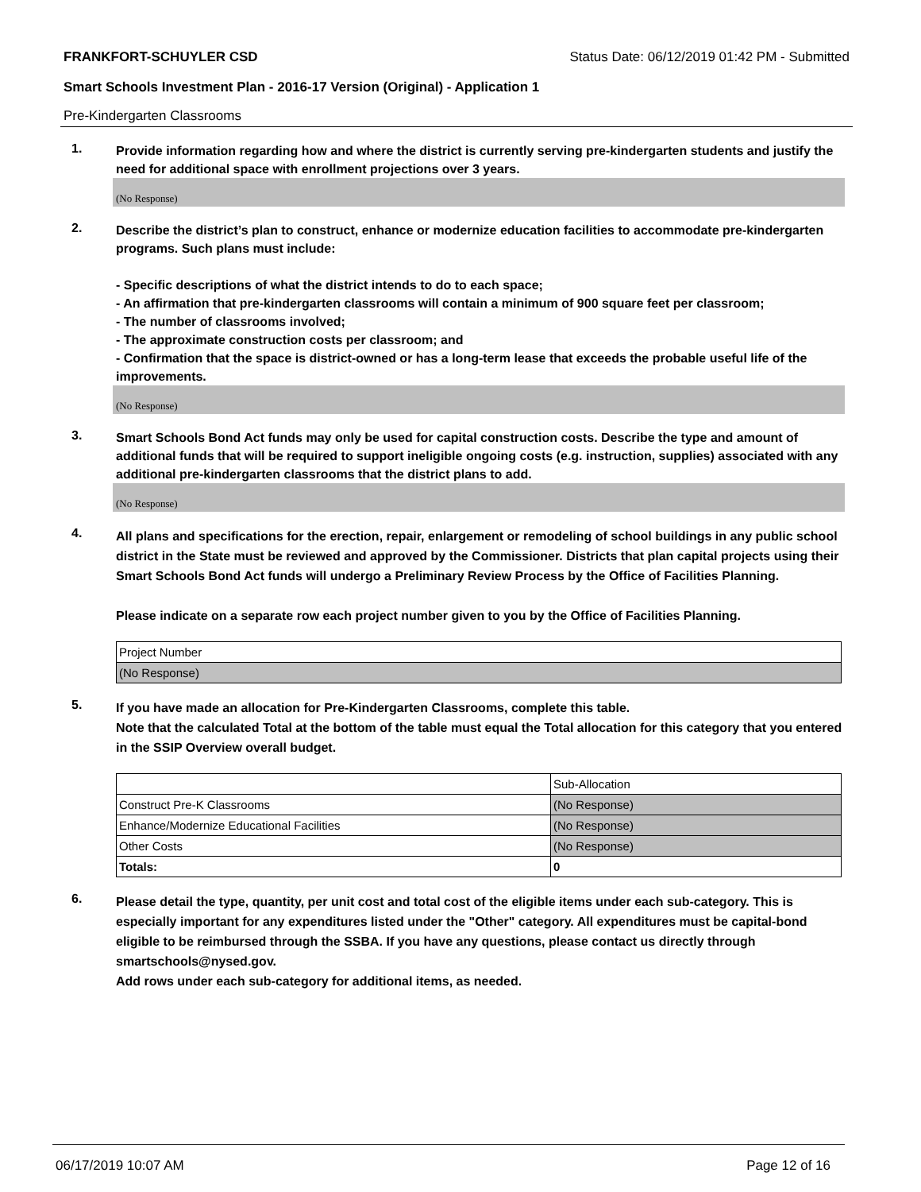FRANKFORT-SCHUYLER CSD Status Date: 06/12/2019 01:42 PM - Submitted
Smart Schools Investment Plan - 2016-17 Version (Original) - Application 1
Pre-Kindergarten Classrooms
1.
Provide information regarding how and where the district is currently serving pre-kindergarten students and justify the need for additional space with enrollment projections over 3 years.
(No Response)
2.
Describe the district’s plan to construct, enhance or modernize education facilities to accommodate pre-kindergarten programs. Such plans must include:
- Specific descriptions of what the district intends to do to each space;
- An affirmation that pre-kindergarten classrooms will contain a minimum of 900 square feet per classroom;
- The number of classrooms involved;
- The approximate construction costs per classroom; and
- Confirmation that the space is district-owned or has a long-term lease that exceeds the probable useful life of the improvements.
(No Response)
3.
Smart Schools Bond Act funds may only be used for capital construction costs. Describe the type and amount of additional funds that will be required to support ineligible ongoing costs (e.g. instruction, supplies) associated with any additional pre-kindergarten classrooms that the district plans to add.
(No Response)
4.
All plans and specifications for the erection, repair, enlargement or remodeling of school buildings in any public school district in the State must be reviewed and approved by the Commissioner. Districts that plan capital projects using their Smart Schools Bond Act funds will undergo a Preliminary Review Process by the Office of Facilities Planning.
Please indicate on a separate row each project number given to you by the Office of Facilities Planning.
| Project Number |
| (No Response) |
5.
If you have made an allocation for Pre-Kindergarten Classrooms, complete this table.
Note that the calculated Total at the bottom of the table must equal the Total allocation for this category that you entered in the SSIP Overview overall budget.
| | Sub-Allocation |
| Construct Pre-K Classrooms | (No Response) |
| Enhance/Modernize Educational Facilities | (No Response) |
| Other Costs | (No Response) |
| Totals: | 0 |
6.
Please detail the type, quantity, per unit cost and total cost of the eligible items under each sub-category. This is especially important for any expenditures listed under the "Other" category. All expenditures must be capital-bond eligible to be reimbursed through the SSBA. If you have any questions, please contact us directly through smartschools@nysed.gov.
Add rows under each sub-category for additional items, as needed.
06/17/2019 10:07 AM Page 12 of 16